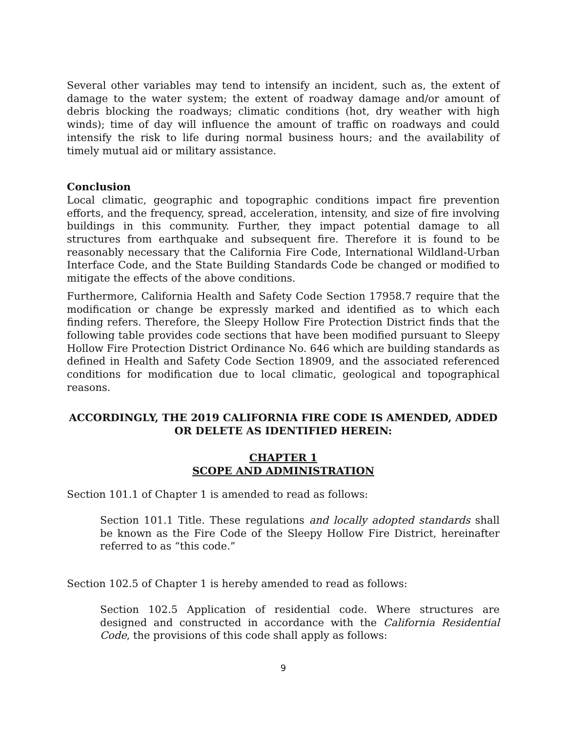Several other variables may tend to intensify an incident, such as, the extent of damage to the water system; the extent of roadway damage and/or amount of debris blocking the roadways; climatic conditions (hot, dry weather with high winds); time of day will influence the amount of traffic on roadways and could intensify the risk to life during normal business hours; and the availability of timely mutual aid or military assistance.
Conclusion
Local climatic, geographic and topographic conditions impact fire prevention efforts, and the frequency, spread, acceleration, intensity, and size of fire involving buildings in this community. Further, they impact potential damage to all structures from earthquake and subsequent fire. Therefore it is found to be reasonably necessary that the California Fire Code, International Wildland-Urban Interface Code, and the State Building Standards Code be changed or modified to mitigate the effects of the above conditions.
Furthermore, California Health and Safety Code Section 17958.7 require that the modification or change be expressly marked and identified as to which each finding refers. Therefore, the Sleepy Hollow Fire Protection District finds that the following table provides code sections that have been modified pursuant to Sleepy Hollow Fire Protection District Ordinance No. 646 which are building standards as defined in Health and Safety Code Section 18909, and the associated referenced conditions for modification due to local climatic, geological and topographical reasons.
ACCORDINGLY, THE 2019 CALIFORNIA FIRE CODE IS AMENDED, ADDED
OR DELETE AS IDENTIFIED HEREIN:
CHAPTER 1
SCOPE AND ADMINISTRATION
Section 101.1 of Chapter 1 is amended to read as follows:
Section 101.1 Title. These regulations and locally adopted standards shall be known as the Fire Code of the Sleepy Hollow Fire District, hereinafter referred to as “this code.”
Section 102.5 of Chapter 1 is hereby amended to read as follows:
Section 102.5 Application of residential code. Where structures are designed and constructed in accordance with the California Residential Code, the provisions of this code shall apply as follows:
9